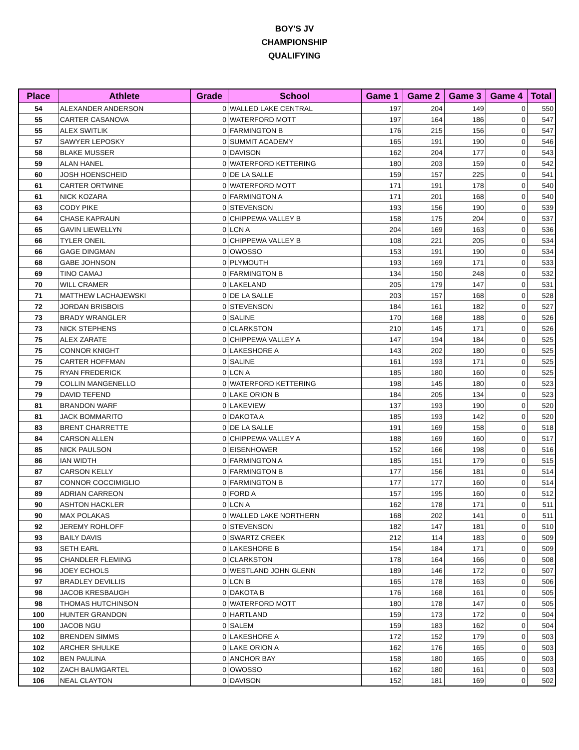BOY'S JV
CHAMPIONSHIP
QUALIFYING
| Place | Athlete | Grade | School | Game 1 | Game 2 | Game 3 | Game 4 | Total |
| --- | --- | --- | --- | --- | --- | --- | --- | --- |
| 54 | ALEXANDER ANDERSON | 0 | WALLED LAKE CENTRAL | 197 | 204 | 149 | 0 | 550 |
| 55 | CARTER CASANOVA | 0 | WATERFORD MOTT | 197 | 164 | 186 | 0 | 547 |
| 55 | ALEX SWITLIK | 0 | FARMINGTON B | 176 | 215 | 156 | 0 | 547 |
| 57 | SAWYER LEPOSKY | 0 | SUMMIT ACADEMY | 165 | 191 | 190 | 0 | 546 |
| 58 | BLAKE MUSSER | 0 | DAVISON | 162 | 204 | 177 | 0 | 543 |
| 59 | ALAN HANEL | 0 | WATERFORD KETTERING | 180 | 203 | 159 | 0 | 542 |
| 60 | JOSH HOENSCHEID | 0 | DE LA SALLE | 159 | 157 | 225 | 0 | 541 |
| 61 | CARTER ORTWINE | 0 | WATERFORD MOTT | 171 | 191 | 178 | 0 | 540 |
| 61 | NICK KOZARA | 0 | FARMINGTON A | 171 | 201 | 168 | 0 | 540 |
| 63 | CODY PIKE | 0 | STEVENSON | 193 | 156 | 190 | 0 | 539 |
| 64 | CHASE KAPRAUN | 0 | CHIPPEWA VALLEY B | 158 | 175 | 204 | 0 | 537 |
| 65 | GAVIN LIEWELLYN | 0 | LCN A | 204 | 169 | 163 | 0 | 536 |
| 66 | TYLER ONEIL | 0 | CHIPPEWA VALLEY B | 108 | 221 | 205 | 0 | 534 |
| 66 | GAGE DINGMAN | 0 | OWOSSO | 153 | 191 | 190 | 0 | 534 |
| 68 | GABE JOHNSON | 0 | PLYMOUTH | 193 | 169 | 171 | 0 | 533 |
| 69 | TINO CAMAJ | 0 | FARMINGTON B | 134 | 150 | 248 | 0 | 532 |
| 70 | WILL CRAMER | 0 | LAKELAND | 205 | 179 | 147 | 0 | 531 |
| 71 | MATTHEW LACHAJEWSKI | 0 | DE LA SALLE | 203 | 157 | 168 | 0 | 528 |
| 72 | JORDAN BRISBOIS | 0 | STEVENSON | 184 | 161 | 182 | 0 | 527 |
| 73 | BRADY WRANGLER | 0 | SALINE | 170 | 168 | 188 | 0 | 526 |
| 73 | NICK STEPHENS | 0 | CLARKSTON | 210 | 145 | 171 | 0 | 526 |
| 75 | ALEX ZARATE | 0 | CHIPPEWA VALLEY A | 147 | 194 | 184 | 0 | 525 |
| 75 | CONNOR KNIGHT | 0 | LAKESHORE A | 143 | 202 | 180 | 0 | 525 |
| 75 | CARTER HOFFMAN | 0 | SALINE | 161 | 193 | 171 | 0 | 525 |
| 75 | RYAN FREDERICK | 0 | LCN A | 185 | 180 | 160 | 0 | 525 |
| 79 | COLLIN MANGENELLO | 0 | WATERFORD KETTERING | 198 | 145 | 180 | 0 | 523 |
| 79 | DAVID TEFEND | 0 | LAKE ORION B | 184 | 205 | 134 | 0 | 523 |
| 81 | BRANDON WARF | 0 | LAKEVIEW | 137 | 193 | 190 | 0 | 520 |
| 81 | JACK BOMMARITO | 0 | DAKOTA A | 185 | 193 | 142 | 0 | 520 |
| 83 | BRENT CHARRETTE | 0 | DE LA SALLE | 191 | 169 | 158 | 0 | 518 |
| 84 | CARSON ALLEN | 0 | CHIPPEWA VALLEY A | 188 | 169 | 160 | 0 | 517 |
| 85 | NICK PAULSON | 0 | EISENHOWER | 152 | 166 | 198 | 0 | 516 |
| 86 | IAN WIDTH | 0 | FARMINGTON A | 185 | 151 | 179 | 0 | 515 |
| 87 | CARSON KELLY | 0 | FARMINGTON B | 177 | 156 | 181 | 0 | 514 |
| 87 | CONNOR COCCIMIGLIO | 0 | FARMINGTON B | 177 | 177 | 160 | 0 | 514 |
| 89 | ADRIAN CARREON | 0 | FORD A | 157 | 195 | 160 | 0 | 512 |
| 90 | ASHTON HACKLER | 0 | LCN A | 162 | 178 | 171 | 0 | 511 |
| 90 | MAX POLAKAS | 0 | WALLED LAKE NORTHERN | 168 | 202 | 141 | 0 | 511 |
| 92 | JEREMY ROHLOFF | 0 | STEVENSON | 182 | 147 | 181 | 0 | 510 |
| 93 | BAILY DAVIS | 0 | SWARTZ CREEK | 212 | 114 | 183 | 0 | 509 |
| 93 | SETH EARL | 0 | LAKESHORE B | 154 | 184 | 171 | 0 | 509 |
| 95 | CHANDLER FLEMING | 0 | CLARKSTON | 178 | 164 | 166 | 0 | 508 |
| 96 | JOEY ECHOLS | 0 | WESTLAND JOHN GLENN | 189 | 146 | 172 | 0 | 507 |
| 97 | BRADLEY DEVILLIS | 0 | LCN B | 165 | 178 | 163 | 0 | 506 |
| 98 | JACOB KRESBAUGH | 0 | DAKOTA B | 176 | 168 | 161 | 0 | 505 |
| 98 | THOMAS HUTCHINSON | 0 | WATERFORD MOTT | 180 | 178 | 147 | 0 | 505 |
| 100 | HUNTER GRANDON | 0 | HARTLAND | 159 | 173 | 172 | 0 | 504 |
| 100 | JACOB NGU | 0 | SALEM | 159 | 183 | 162 | 0 | 504 |
| 102 | BRENDEN SIMMS | 0 | LAKESHORE A | 172 | 152 | 179 | 0 | 503 |
| 102 | ARCHER SHULKE | 0 | LAKE ORION A | 162 | 176 | 165 | 0 | 503 |
| 102 | BEN PAULINA | 0 | ANCHOR BAY | 158 | 180 | 165 | 0 | 503 |
| 102 | ZACH BAUMGARTEL | 0 | OWOSSO | 162 | 180 | 161 | 0 | 503 |
| 106 | NEAL CLAYTON | 0 | DAVISON | 152 | 181 | 169 | 0 | 502 |